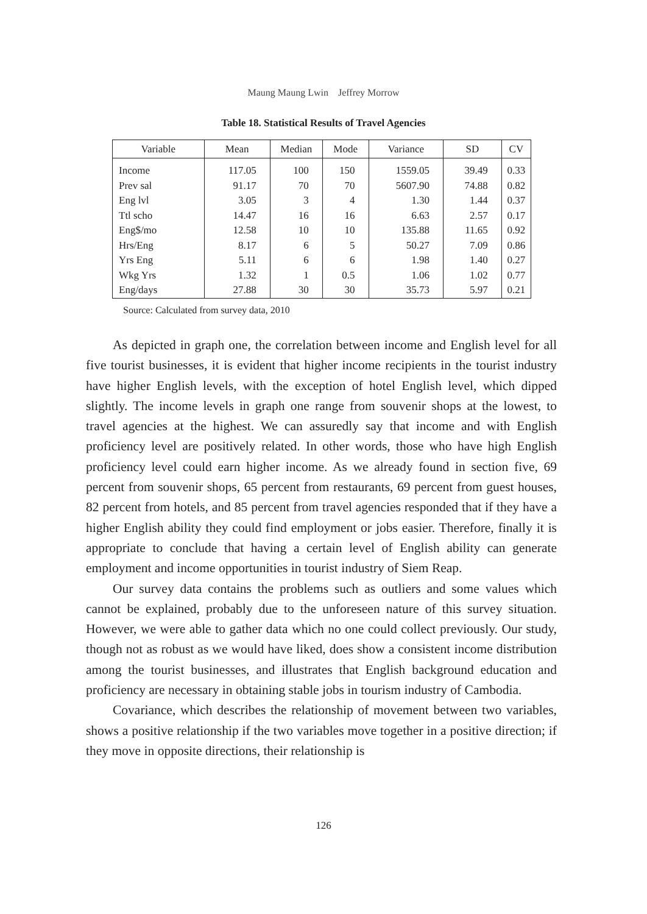Maung Maung Lwin　Jeffrey Morrow
Table 18. Statistical Results of Travel Agencies
| Variable | Mean | Median | Mode | Variance | SD | CV |
| --- | --- | --- | --- | --- | --- | --- |
| Income | 117.05 | 100 | 150 | 1559.05 | 39.49 | 0.33 |
| Prev sal | 91.17 | 70 | 70 | 5607.90 | 74.88 | 0.82 |
| Eng lvl | 3.05 | 3 | 4 | 1.30 | 1.44 | 0.37 |
| Ttl scho | 14.47 | 16 | 16 | 6.63 | 2.57 | 0.17 |
| Eng$/mo | 12.58 | 10 | 10 | 135.88 | 11.65 | 0.92 |
| Hrs/Eng | 8.17 | 6 | 5 | 50.27 | 7.09 | 0.86 |
| Yrs Eng | 5.11 | 6 | 6 | 1.98 | 1.40 | 0.27 |
| Wkg Yrs | 1.32 | 1 | 0.5 | 1.06 | 1.02 | 0.77 |
| Eng/days | 27.88 | 30 | 30 | 35.73 | 5.97 | 0.21 |
Source: Calculated from survey data, 2010
As depicted in graph one, the correlation between income and English level for all five tourist businesses, it is evident that higher income recipients in the tourist industry have higher English levels, with the exception of hotel English level, which dipped slightly. The income levels in graph one range from souvenir shops at the lowest, to travel agencies at the highest. We can assuredly say that income and with English proficiency level are positively related. In other words, those who have high English proficiency level could earn higher income. As we already found in section five, 69 percent from souvenir shops, 65 percent from restaurants, 69 percent from guest houses, 82 percent from hotels, and 85 percent from travel agencies responded that if they have a higher English ability they could find employment or jobs easier. Therefore, finally it is appropriate to conclude that having a certain level of English ability can generate employment and income opportunities in tourist industry of Siem Reap.
Our survey data contains the problems such as outliers and some values which cannot be explained, probably due to the unforeseen nature of this survey situation. However, we were able to gather data which no one could collect previously. Our study, though not as robust as we would have liked, does show a consistent income distribution among the tourist businesses, and illustrates that English background education and proficiency are necessary in obtaining stable jobs in tourism industry of Cambodia.
Covariance, which describes the relationship of movement between two variables, shows a positive relationship if the two variables move together in a positive direction; if they move in opposite directions, their relationship is
126